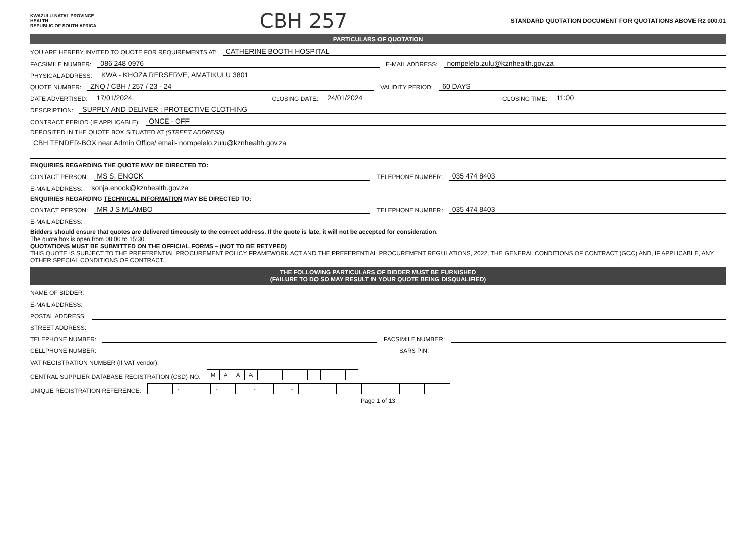KWAZULU-NATAL PROVINCE
HEALTH
REPUBLIC OF SOUTH AFRICA
CBH 257
STANDARD QUOTATION DOCUMENT FOR QUOTATIONS ABOVE R2 000.01
PARTICULARS OF QUOTATION
YOU ARE HEREBY INVITED TO QUOTE FOR REQUIREMENTS AT: CATHERINE BOOTH HOSPITAL
FACSIMILE NUMBER: 086 248 0976 E-MAIL ADDRESS: nompelelo.zulu@kznhealth.gov.za
PHYSICAL ADDRESS: KWA - KHOZA RERSERVE, AMATIKULU 3801
QUOTE NUMBER: ZNQ / CBH / 257 / 23 - 24 VALIDITY PERIOD: 60 DAYS
DATE ADVERTISED: 17/01/2024 CLOSING DATE: 24/01/2024 CLOSING TIME: 11:00
DESCRIPTION: SUPPLY AND DELIVER : PROTECTIVE CLOTHING
CONTRACT PERIOD (IF APPLICABLE): ONCE - OFF
DEPOSITED IN THE QUOTE BOX SITUATED AT (STREET ADDRESS):
CBH TENDER-BOX near Admin Office/ email- nompelelo.zulu@kznhealth.gov.za
ENQUIRIES REGARDING THE QUOTE MAY BE DIRECTED TO:
CONTACT PERSON: MS S. ENOCK TELEPHONE NUMBER: 035 474 8403
E-MAIL ADDRESS: sonja.enock@kznhealth.gov.za
ENQUIRIES REGARDING TECHNICAL INFORMATION MAY BE DIRECTED TO:
CONTACT PERSON: MR J S MLAMBO TELEPHONE NUMBER: 035 474 8403
E-MAIL ADDRESS:
Bidders should ensure that quotes are delivered timeously to the correct address. If the quote is late, it will not be accepted for consideration.
The quote box is open from 08:00 to 15:30.
QUOTATIONS MUST BE SUBMITTED ON THE OFFICIAL FORMS – (NOT TO BE RETYPED)
THIS QUOTE IS SUBJECT TO THE PREFERENTIAL PROCUREMENT POLICY FRAMEWORK ACT AND THE PREFERENTIAL PROCUREMENT REGULATIONS, 2022, THE GENERAL CONDITIONS OF CONTRACT (GCC) AND, IF APPLICABLE, ANY OTHER SPECIAL CONDITIONS OF CONTRACT.
THE FOLLOWING PARTICULARS OF BIDDER MUST BE FURNISHED
(FAILURE TO DO SO MAY RESULT IN YOUR QUOTE BEING DISQUALIFIED)
NAME OF BIDDER:
E-MAIL ADDRESS:
POSTAL ADDRESS:
STREET ADDRESS:
TELEPHONE NUMBER: FACSIMILE NUMBER:
CELLPHONE NUMBER: SARS PIN:
VAT REGISTRATION NUMBER (If VAT vendor):
CENTRAL SUPPLIER DATABASE REGISTRATION (CSD) NO.
| M | A | A | A | | | | | | | | |
UNIQUE REGISTRATION REFERENCE:
| | | - | | | - | | | - | | | - | | | | | | | | | | | | |
Page 1 of 13